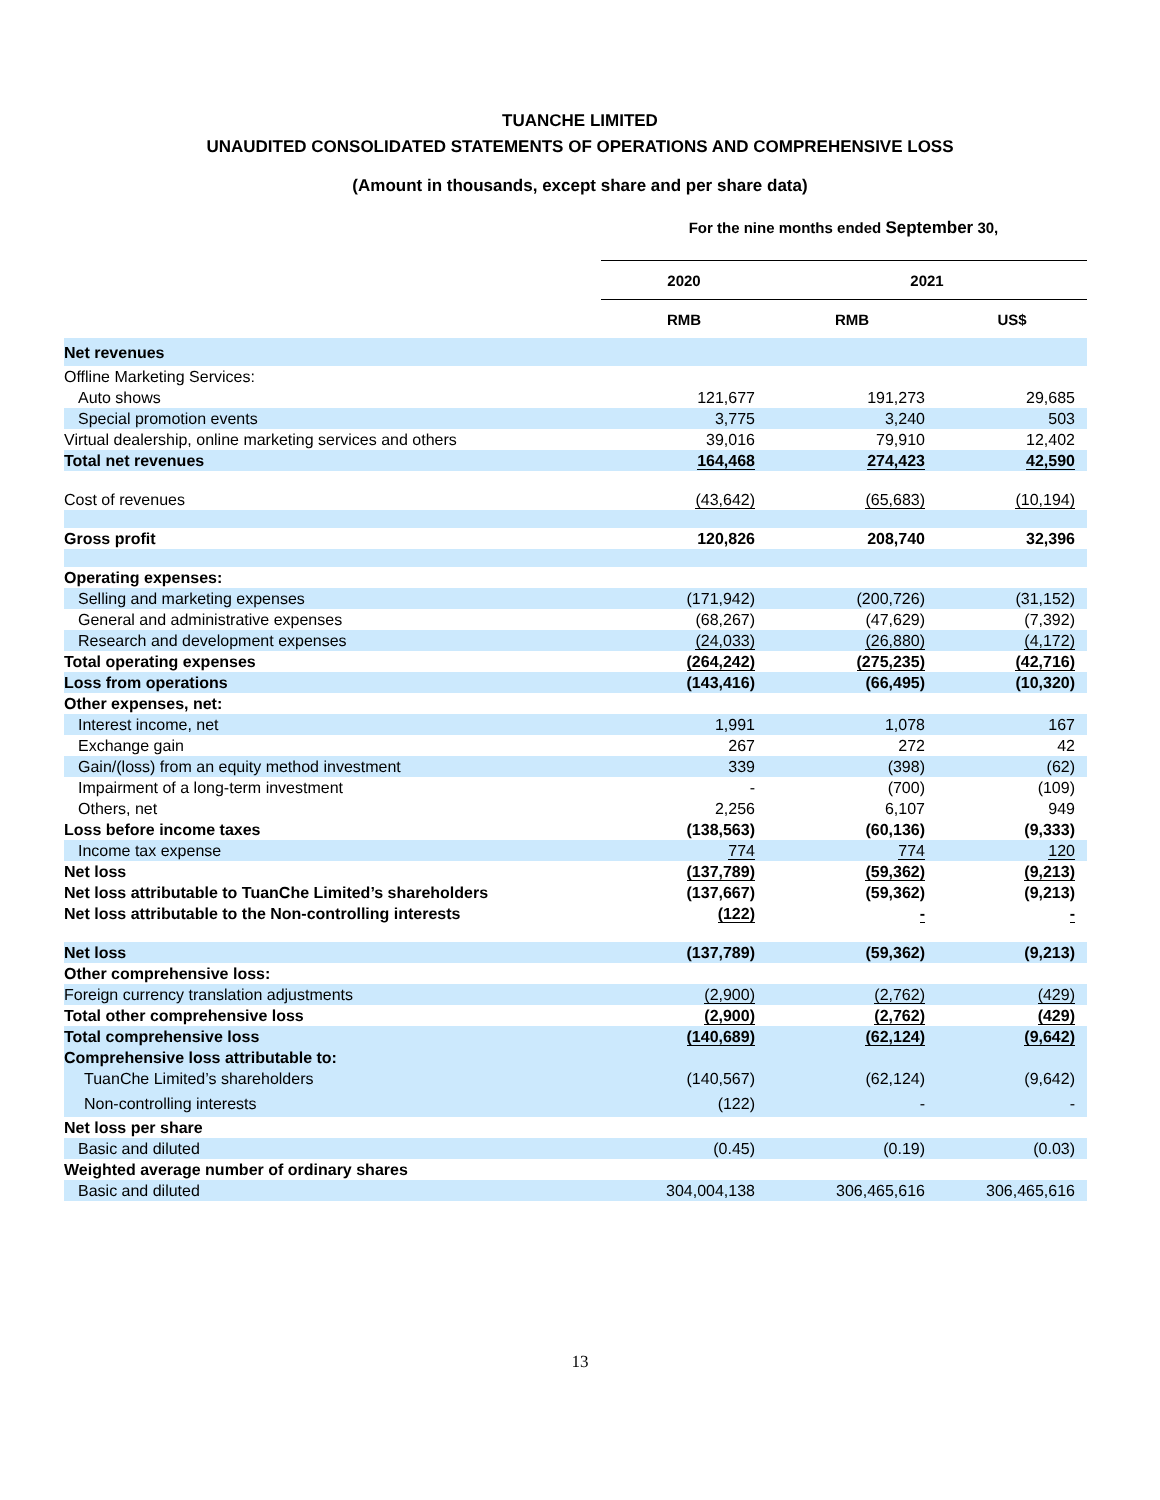TUANCHE LIMITED
UNAUDITED CONSOLIDATED STATEMENTS OF OPERATIONS AND COMPREHENSIVE LOSS
(Amount in thousands, except share and per share data)
For the nine months ended September 30,
| | 2020 | 2021 | |
| --- | --- | --- | --- |
| | RMB | RMB | US$ |
| Net revenues | | | |
| Offline Marketing Services: | | | |
| Auto shows | 121,677 | 191,273 | 29,685 |
| Special promotion events | 3,775 | 3,240 | 503 |
| Virtual dealership, online marketing services and others | 39,016 | 79,910 | 12,402 |
| Total net revenues | 164,468 | 274,423 | 42,590 |
| Cost of revenues | (43,642) | (65,683) | (10,194) |
| Gross profit | 120,826 | 208,740 | 32,396 |
| Operating expenses: | | | |
| Selling and marketing expenses | (171,942) | (200,726) | (31,152) |
| General and administrative expenses | (68,267) | (47,629) | (7,392) |
| Research and development expenses | (24,033) | (26,880) | (4,172) |
| Total operating expenses | (264,242) | (275,235) | (42,716) |
| Loss from operations | (143,416) | (66,495) | (10,320) |
| Other expenses, net: | | | |
| Interest income, net | 1,991 | 1,078 | 167 |
| Exchange gain | 267 | 272 | 42 |
| Gain/(loss) from an equity method investment | 339 | (398) | (62) |
| Impairment of a long-term investment | - | (700) | (109) |
| Others, net | 2,256 | 6,107 | 949 |
| Loss before income taxes | (138,563) | (60,136) | (9,333) |
| Income tax expense | 774 | 774 | 120 |
| Net loss | (137,789) | (59,362) | (9,213) |
| Net loss attributable to TuanChe Limited’s shareholders | (137,667) | (59,362) | (9,213) |
| Net loss attributable to the Non-controlling interests | (122) | - | - |
| Net loss | (137,789) | (59,362) | (9,213) |
| Other comprehensive loss: | | | |
| Foreign currency translation adjustments | (2,900) | (2,762) | (429) |
| Total other comprehensive loss | (2,900) | (2,762) | (429) |
| Total comprehensive loss | (140,689) | (62,124) | (9,642) |
| Comprehensive loss attributable to: | | | |
| TuanChe Limited’s shareholders | (140,567) | (62,124) | (9,642) |
| Non-controlling interests | (122) | - | - |
| Net loss per share | | | |
| Basic and diluted | (0.45) | (0.19) | (0.03) |
| Weighted average number of ordinary shares | | | |
| Basic and diluted | 304,004,138 | 306,465,616 | 306,465,616 |
13